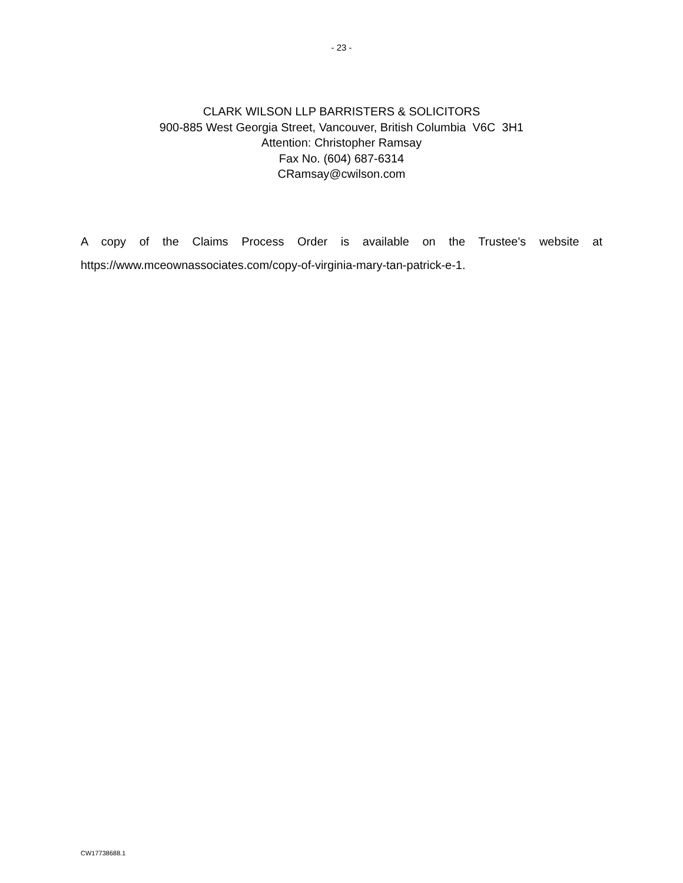- 23 -
CLARK WILSON LLP BARRISTERS & SOLICITORS
900-885 West Georgia Street, Vancouver, British Columbia V6C 3H1
Attention: Christopher Ramsay
Fax No. (604) 687-6314
CRamsay@cwilson.com
A copy of the Claims Process Order is available on the Trustee's website at https://www.mceownassociates.com/copy-of-virginia-mary-tan-patrick-e-1.
CW17738688.1